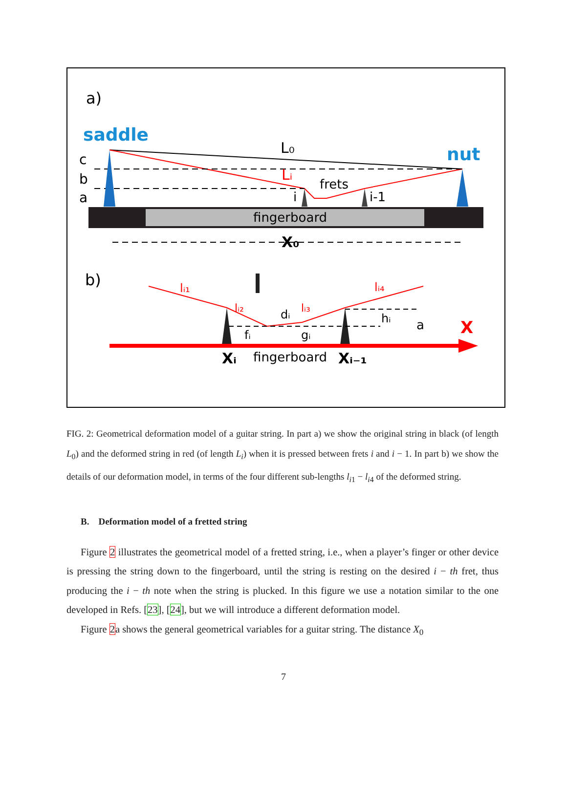a)
saddle
nut
L₀
Lᵢ
frets
c
b
a
i
i-1
fingerboard
X₀
b)
lᵢ₁
lᵢ₂
lᵢ₃
lᵢ₄
dᵢ
fᵢ
gᵢ
hᵢ
a
X
Xᵢ
fingerboard
Xᵢ₋₁
FIG. 2: Geometrical deformation model of a guitar string. In part a) we show the original string in black (of length L<sub>0</sub>) and the deformed string in red (of length L<sub>i</sub>) when it is pressed between frets i and i − 1. In part b) we show the details of our deformation model, in terms of the four different sub-lengths l<sub>i1</sub> − l<sub>i4</sub> of the deformed string.
B. Deformation model of a fretted string
Figure 2 illustrates the geometrical model of a fretted string, i.e., when a player’s finger or other device is pressing the string down to the fingerboard, until the string is resting on the desired i − th fret, thus producing the i − th note when the string is plucked. In this figure we use a notation similar to the one developed in Refs. [23], [24], but we will introduce a different deformation model.
Figure 2a shows the general geometrical variables for a guitar string. The distance X<sub>0</sub>
7